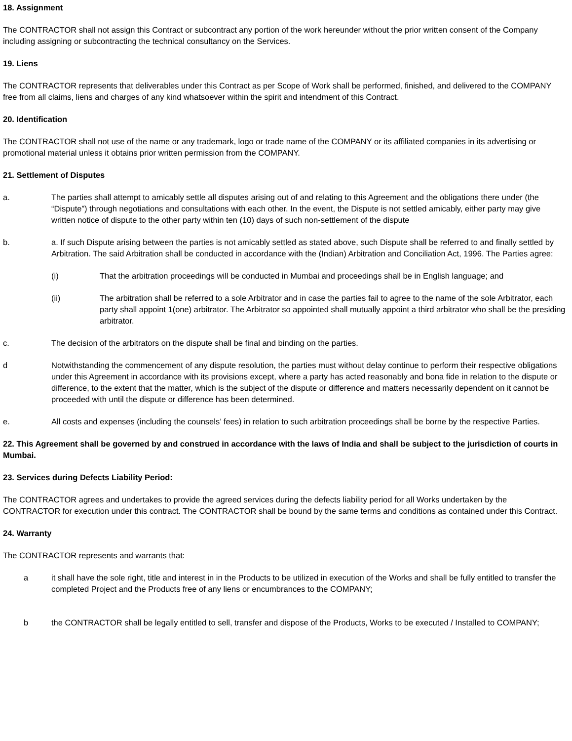18. Assignment
The CONTRACTOR shall not assign this Contract or subcontract any portion of the work hereunder without the prior written consent of the Company including assigning or subcontracting the technical consultancy on the Services.
19. Liens
The CONTRACTOR represents that deliverables under this Contract as per Scope of Work shall be performed, finished, and delivered to the COMPANY free from all claims, liens and charges of any kind whatsoever within the spirit and intendment of this Contract.
20. Identification
The CONTRACTOR shall not use of the name or any trademark, logo or trade name of the COMPANY or its affiliated companies in its advertising or promotional material unless it obtains prior written permission from the COMPANY.
21. Settlement of Disputes
a. The parties shall attempt to amicably settle all disputes arising out of and relating to this Agreement and the obligations there under (the “Dispute”) through negotiations and consultations with each other. In the event, the Dispute is not settled amicably, either party may give written notice of dispute to the other party within ten (10) days of such non-settlement of the dispute
b. a. If such Dispute arising between the parties is not amicably settled as stated above, such Dispute shall be referred to and finally settled by Arbitration. The said Arbitration shall be conducted in accordance with the (Indian) Arbitration and Conciliation Act, 1996. The Parties agree:
(i) That the arbitration proceedings will be conducted in Mumbai and proceedings shall be in English language; and
(ii) The arbitration shall be referred to a sole Arbitrator and in case the parties fail to agree to the name of the sole Arbitrator, each party shall appoint 1(one) arbitrator. The Arbitrator so appointed shall mutually appoint a third arbitrator who shall be the presiding arbitrator.
c. The decision of the arbitrators on the dispute shall be final and binding on the parties.
d Notwithstanding the commencement of any dispute resolution, the parties must without delay continue to perform their respective obligations under this Agreement in accordance with its provisions except, where a party has acted reasonably and bona fide in relation to the dispute or difference, to the extent that the matter, which is the subject of the dispute or difference and matters necessarily dependent on it cannot be proceeded with until the dispute or difference has been determined.
e. All costs and expenses (including the counsels’ fees) in relation to such arbitration proceedings shall be borne by the respective Parties.
22. This Agreement shall be governed by and construed in accordance with the laws of India and shall be subject to the jurisdiction of courts in Mumbai.
23. Services during Defects Liability Period:
The CONTRACTOR agrees and undertakes to provide the agreed services during the defects liability period for all Works undertaken by the CONTRACTOR for execution under this contract. The CONTRACTOR shall be bound by the same terms and conditions as contained under this Contract.
24. Warranty
The CONTRACTOR represents and warrants that:
a it shall have the sole right, title and interest in in the Products to be utilized in execution of the Works and shall be fully entitled to transfer the completed Project and the Products free of any liens or encumbrances to the COMPANY;
b the CONTRACTOR shall be legally entitled to sell, transfer and dispose of the Products, Works to be executed / Installed to COMPANY;